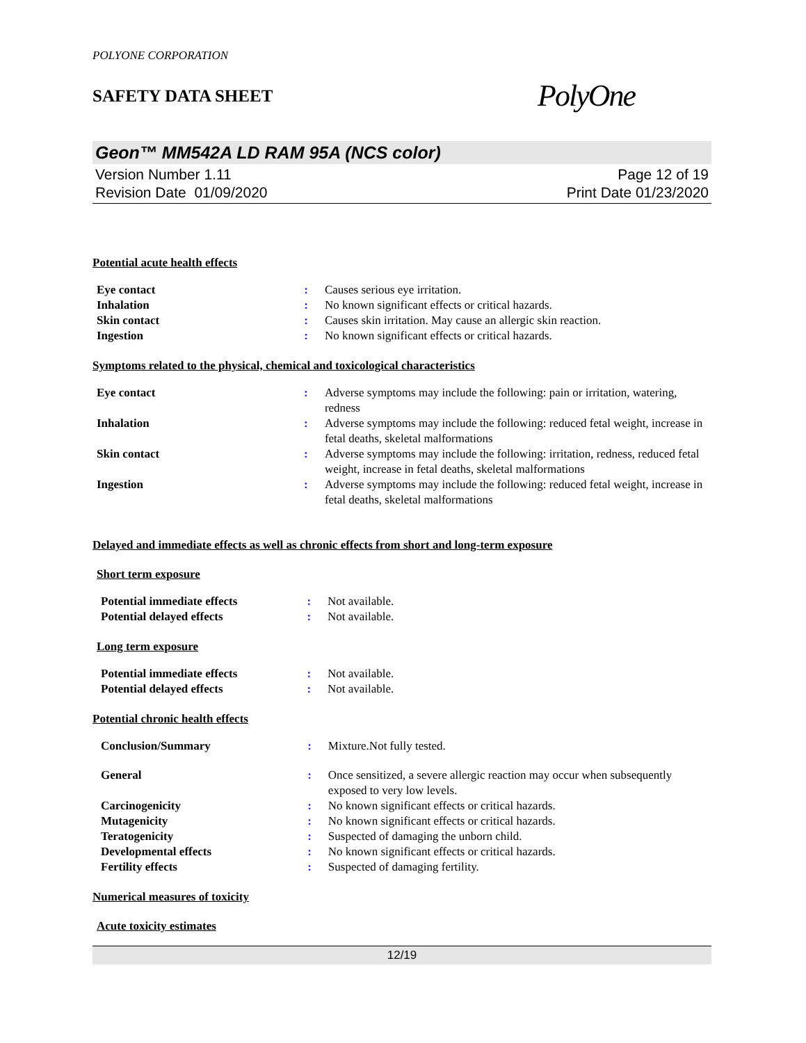POLYONE CORPORATION
SAFETY DATA SHEET
PolyOne
Geon™ MM542A LD RAM 95A (NCS color)
Version Number 1.11
Revision Date 01/09/2020
Page 12 of 19
Print Date 01/23/2020
Potential acute health effects
| Eye contact | : | Causes serious eye irritation. |
| Inhalation | : | No known significant effects or critical hazards. |
| Skin contact | : | Causes skin irritation. May cause an allergic skin reaction. |
| Ingestion | : | No known significant effects or critical hazards. |
Symptoms related to the physical, chemical and toxicological characteristics
| Eye contact | : | Adverse symptoms may include the following: pain or irritation, watering, redness |
| Inhalation | : | Adverse symptoms may include the following: reduced fetal weight, increase in fetal deaths, skeletal malformations |
| Skin contact | : | Adverse symptoms may include the following: irritation, redness, reduced fetal weight, increase in fetal deaths, skeletal malformations |
| Ingestion | : | Adverse symptoms may include the following: reduced fetal weight, increase in fetal deaths, skeletal malformations |
Delayed and immediate effects as well as chronic effects from short and long-term exposure
Short term exposure
| Potential immediate effects | : | Not available. |
| Potential delayed effects | : | Not available. |
Long term exposure
| Potential immediate effects | : | Not available. |
| Potential delayed effects | : | Not available. |
Potential chronic health effects
| Conclusion/Summary | : | Mixture.Not fully tested. |
| General | : | Once sensitized, a severe allergic reaction may occur when subsequently exposed to very low levels. |
| Carcinogenicity | : | No known significant effects or critical hazards. |
| Mutagenicity | : | No known significant effects or critical hazards. |
| Teratogenicity | : | Suspected of damaging the unborn child. |
| Developmental effects | : | No known significant effects or critical hazards. |
| Fertility effects | : | Suspected of damaging fertility. |
Numerical measures of toxicity
Acute toxicity estimates
12/19